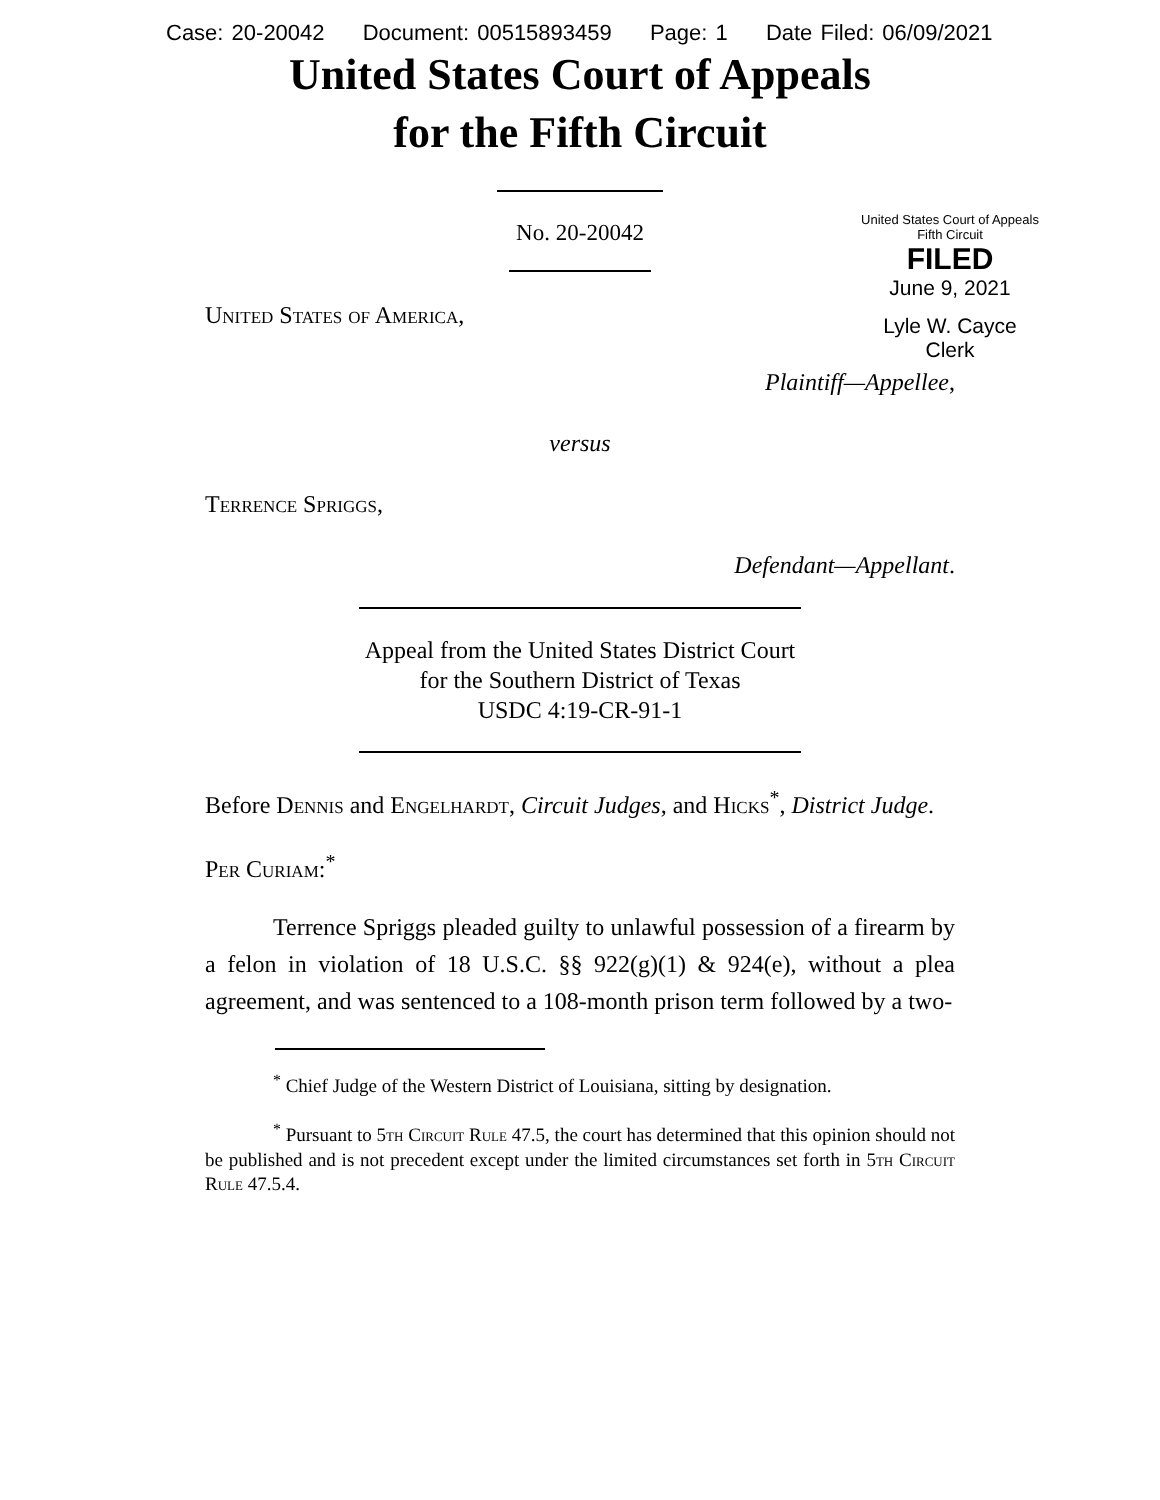Case: 20-20042 Document: 00515893459 Page: 1 Date Filed: 06/09/2021
United States Court of Appeals
for the Fifth Circuit
United States Court of Appeals
Fifth Circuit
FILED
June 9, 2021
Lyle W. Cayce
Clerk
No. 20-20042
United States of America,
Plaintiff—Appellee,
versus
Terrence Spriggs,
Defendant—Appellant.
Appeal from the United States District Court
for the Southern District of Texas
USDC 4:19-CR-91-1
Before Dennis and Engelhardt, Circuit Judges, and Hicks<sup>*</sup>, District Judge.
Per Curiam:<sup>*</sup>
Terrence Spriggs pleaded guilty to unlawful possession of a firearm by a felon in violation of 18 U.S.C. §§ 922(g)(1) & 924(e), without a plea agreement, and was sentenced to a 108-month prison term followed by a two-
<sup>*</sup> Chief Judge of the Western District of Louisiana, sitting by designation.
<sup>*</sup> Pursuant to 5th Circuit Rule 47.5, the court has determined that this opinion should not be published and is not precedent except under the limited circumstances set forth in 5th Circuit Rule 47.5.4.